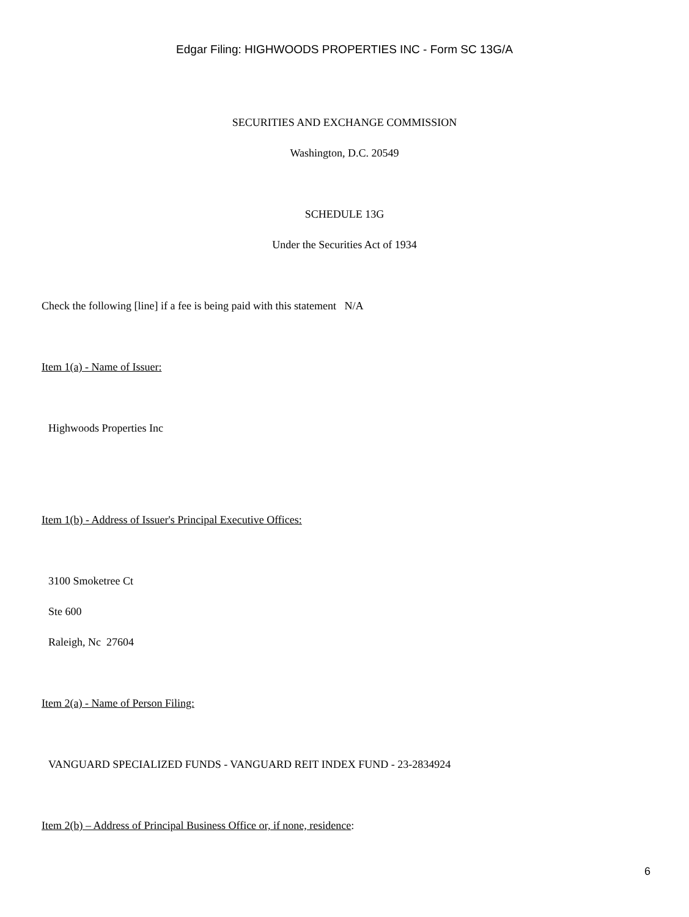Edgar Filing: HIGHWOODS PROPERTIES INC - Form SC 13G/A
SECURITIES AND EXCHANGE COMMISSION
Washington, D.C. 20549
SCHEDULE 13G
Under the Securities Act of 1934
Check the following [line] if a fee is being paid with this statement N/A
Item 1(a) - Name of Issuer:
Highwoods Properties Inc
Item 1(b) - Address of Issuer's Principal Executive Offices:
3100 Smoketree Ct
Ste 600
Raleigh, Nc 27604
Item 2(a) - Name of Person Filing:
VANGUARD SPECIALIZED FUNDS - VANGUARD REIT INDEX FUND - 23-2834924
Item 2(b) – Address of Principal Business Office or, if none, residence:
6